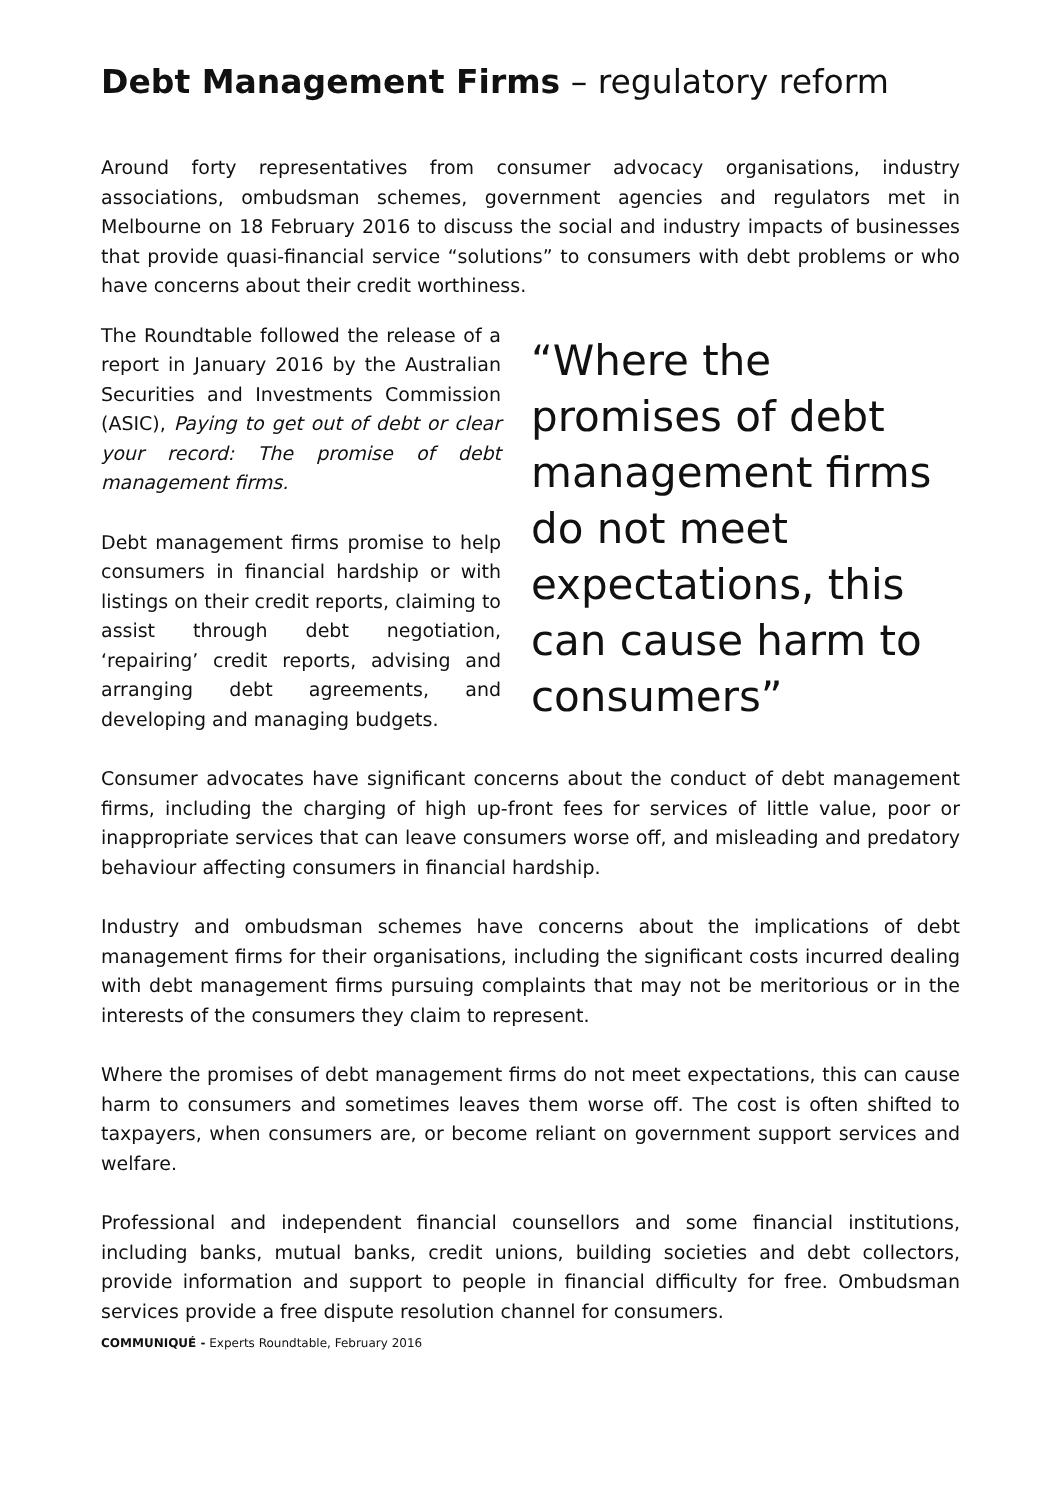Debt Management Firms – regulatory reform
Around forty representatives from consumer advocacy organisations, industry associations, ombudsman schemes, government agencies and regulators met in Melbourne on 18 February 2016 to discuss the social and industry impacts of businesses that provide quasi-financial service “solutions” to consumers with debt problems or who have concerns about their credit worthiness.
The Roundtable followed the release of a report in January 2016 by the Australian Securities and Investments Commission (ASIC), Paying to get out of debt or clear your record: The promise of debt management firms.
Debt management firms promise to help consumers in financial hardship or with listings on their credit reports, claiming to assist through debt negotiation, ‘repairing’ credit reports, advising and arranging debt agreements, and developing and managing budgets.
“Where the promises of debt management firms do not meet expectations, this can cause harm to consumers”
Consumer advocates have significant concerns about the conduct of debt management firms, including the charging of high up-front fees for services of little value, poor or inappropriate services that can leave consumers worse off, and misleading and predatory behaviour affecting consumers in financial hardship.
Industry and ombudsman schemes have concerns about the implications of debt management firms for their organisations, including the significant costs incurred dealing with debt management firms pursuing complaints that may not be meritorious or in the interests of the consumers they claim to represent.
Where the promises of debt management firms do not meet expectations, this can cause harm to consumers and sometimes leaves them worse off. The cost is often shifted to taxpayers, when consumers are, or become reliant on government support services and welfare.
Professional and independent financial counsellors and some financial institutions, including banks, mutual banks, credit unions, building societies and debt collectors, provide information and support to people in financial difficulty for free. Ombudsman services provide a free dispute resolution channel for consumers.
COMMUNIQUÉ - Experts Roundtable, February 2016